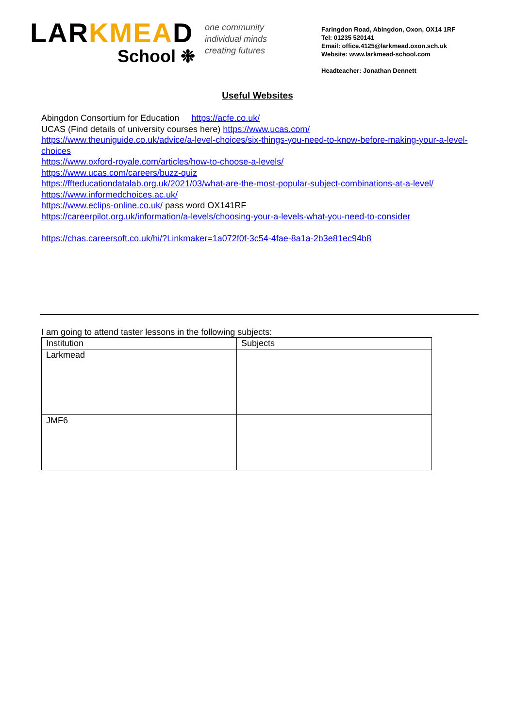LAR KMEA D
School ❉
one community
individual minds
creating futures
Faringdon Road, Abingdon, Oxon, OX14 1RF
Tel: 01235 520141
Email: office.4125@larkmead.oxon.sch.uk
Website: www.larkmead-school.com
Headteacher: Jonathan Dennett
Useful Websites
Abingdon Consortium for Education https://acfe.co.uk/
UCAS (Find details of university courses here) https://www.ucas.com/
https://www.theuniguide.co.uk/advice/a-level-choices/six-things-you-need-to-know-before-making-your-a-level-choices
https://www.oxford-royale.com/articles/how-to-choose-a-levels/
https://www.ucas.com/careers/buzz-quiz
https://ffteducationdatalab.org.uk/2021/03/what-are-the-most-popular-subject-combinations-at-a-level/
https://www.informedchoices.ac.uk/
https://www.eclips-online.co.uk/ pass word OX141RF
https://careerpilot.org.uk/information/a-levels/choosing-your-a-levels-what-you-need-to-consider
https://chas.careersoft.co.uk/hi/?Linkmaker=1a072f0f-3c54-4fae-8a1a-2b3e81ec94b8
I am going to attend taster lessons in the following subjects:
| Institution | Subjects |
| --- | --- |
| Larkmead | |
| JMF6 | |